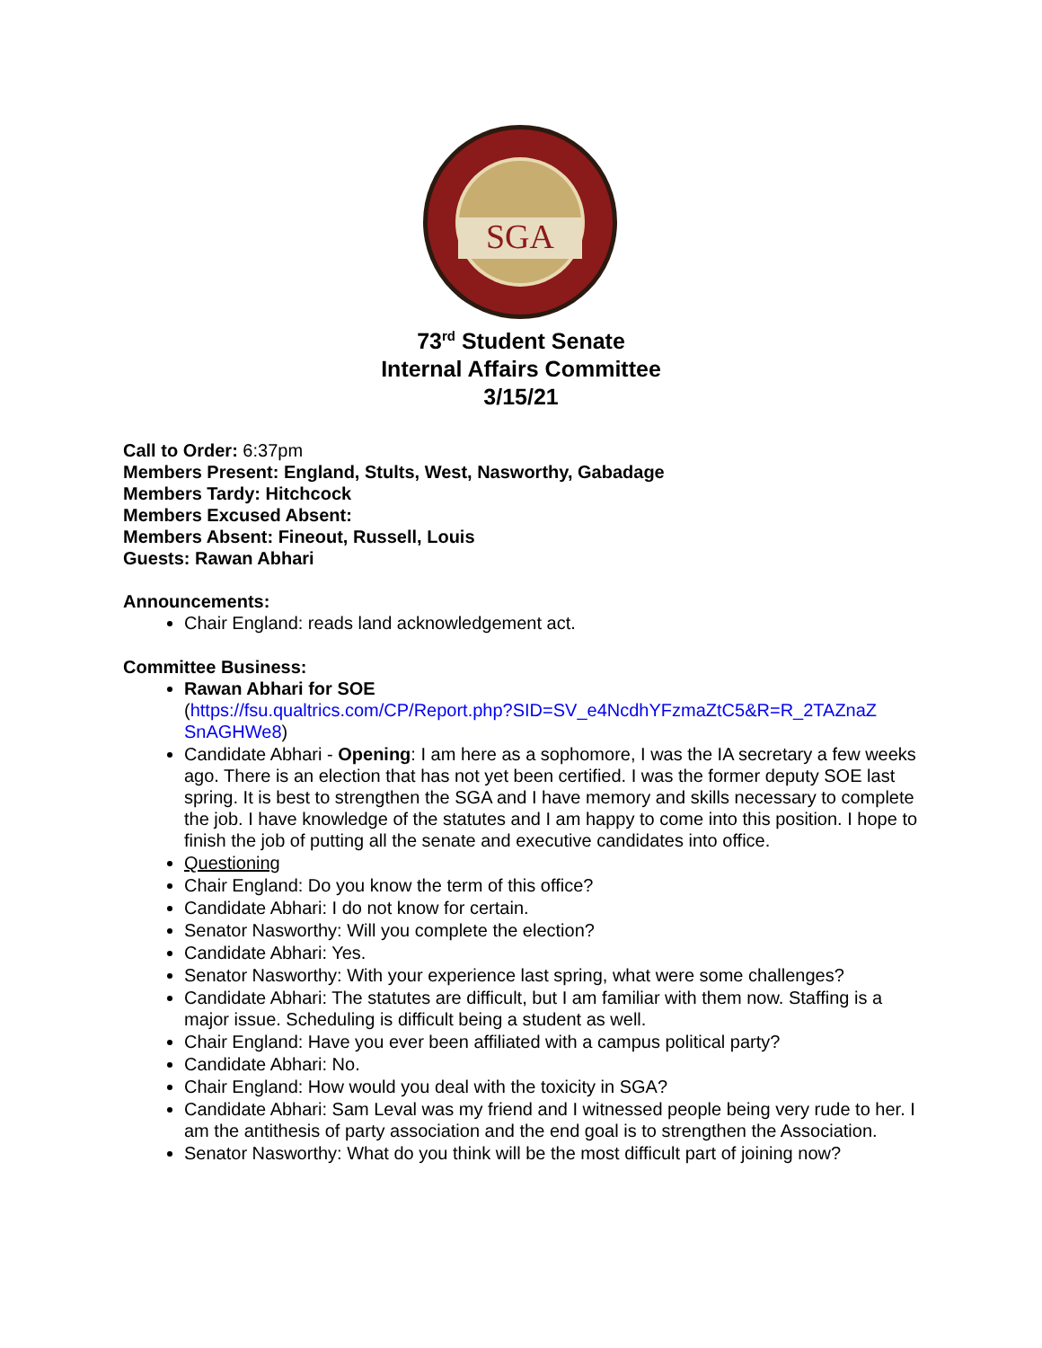SGA
73<sup>rd</sup> Student Senate
Internal Affairs Committee
3/15/21
Call to Order: 6:37pm
Members Present: England, Stults, West, Nasworthy, Gabadage
Members Tardy: Hitchcock
Members Excused Absent:
Members Absent: Fineout, Russell, Louis
Guests: Rawan Abhari
Announcements:
Chair England: reads land acknowledgement act.
Committee Business:
Rawan Abhari for SOE
(https://fsu.qualtrics.com/CP/Report.php?SID=SV_e4NcdhYFzmaZtC5&R=R_2TAZnaZ SnAGHWe8)
Candidate Abhari - Opening: I am here as a sophomore, I was the IA secretary a few weeks ago. There is an election that has not yet been certified. I was the former deputy SOE last spring. It is best to strengthen the SGA and I have memory and skills necessary to complete the job. I have knowledge of the statutes and I am happy to come into this position. I hope to finish the job of putting all the senate and executive candidates into office.
Questioning
Chair England: Do you know the term of this office?
Candidate Abhari: I do not know for certain.
Senator Nasworthy: Will you complete the election?
Candidate Abhari: Yes.
Senator Nasworthy: With your experience last spring, what were some challenges?
Candidate Abhari: The statutes are difficult, but I am familiar with them now. Staffing is a major issue. Scheduling is difficult being a student as well.
Chair England: Have you ever been affiliated with a campus political party?
Candidate Abhari: No.
Chair England: How would you deal with the toxicity in SGA?
Candidate Abhari: Sam Leval was my friend and I witnessed people being very rude to her. I am the antithesis of party association and the end goal is to strengthen the Association.
Senator Nasworthy: What do you think will be the most difficult part of joining now?